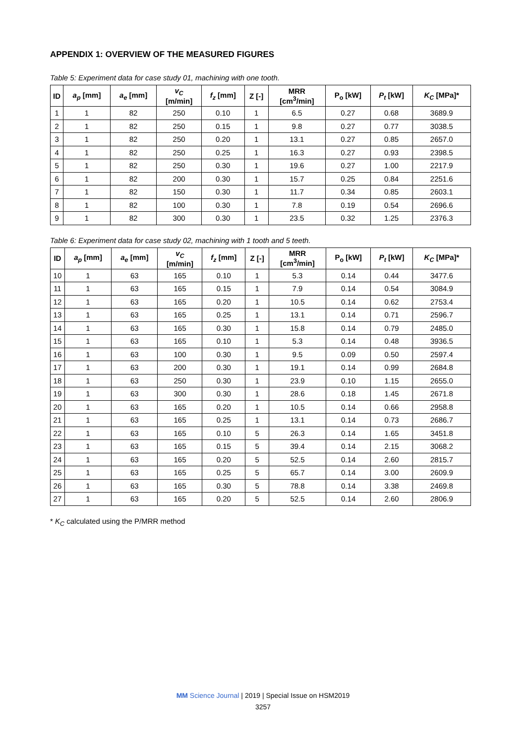APPENDIX 1: OVERVIEW OF THE MEASURED FIGURES
Table 5: Experiment data for case study 01, machining with one tooth.
| ID | a<sub>p</sub> [mm] | a<sub>e</sub> [mm] | v<sub>C</sub> [m/min] | f<sub>z</sub> [mm] | Z [-] | MRR [cm<sup>3</sup>/min] | P<sub>o</sub> [kW] | P<sub>t</sub> [kW] | K<sub>C</sub> [MPa]* |
| --- | --- | --- | --- | --- | --- | --- | --- | --- | --- |
| 1 | 1 | 82 | 250 | 0.10 | 1 | 6.5 | 0.27 | 0.68 | 3689.9 |
| 2 | 1 | 82 | 250 | 0.15 | 1 | 9.8 | 0.27 | 0.77 | 3038.5 |
| 3 | 1 | 82 | 250 | 0.20 | 1 | 13.1 | 0.27 | 0.85 | 2657.0 |
| 4 | 1 | 82 | 250 | 0.25 | 1 | 16.3 | 0.27 | 0.93 | 2398.5 |
| 5 | 1 | 82 | 250 | 0.30 | 1 | 19.6 | 0.27 | 1.00 | 2217.9 |
| 6 | 1 | 82 | 200 | 0.30 | 1 | 15.7 | 0.25 | 0.84 | 2251.6 |
| 7 | 1 | 82 | 150 | 0.30 | 1 | 11.7 | 0.34 | 0.85 | 2603.1 |
| 8 | 1 | 82 | 100 | 0.30 | 1 | 7.8 | 0.19 | 0.54 | 2696.6 |
| 9 | 1 | 82 | 300 | 0.30 | 1 | 23.5 | 0.32 | 1.25 | 2376.3 |
Table 6: Experiment data for case study 02, machining with 1 tooth and 5 teeth.
| ID | a<sub>p</sub> [mm] | a<sub>e</sub> [mm] | v<sub>C</sub> [m/min] | f<sub>z</sub> [mm] | Z [-] | MRR [cm<sup>3</sup>/min] | P<sub>o</sub> [kW] | P<sub>t</sub> [kW] | K<sub>C</sub> [MPa]* |
| --- | --- | --- | --- | --- | --- | --- | --- | --- | --- |
| 10 | 1 | 63 | 165 | 0.10 | 1 | 5.3 | 0.14 | 0.44 | 3477.6 |
| 11 | 1 | 63 | 165 | 0.15 | 1 | 7.9 | 0.14 | 0.54 | 3084.9 |
| 12 | 1 | 63 | 165 | 0.20 | 1 | 10.5 | 0.14 | 0.62 | 2753.4 |
| 13 | 1 | 63 | 165 | 0.25 | 1 | 13.1 | 0.14 | 0.71 | 2596.7 |
| 14 | 1 | 63 | 165 | 0.30 | 1 | 15.8 | 0.14 | 0.79 | 2485.0 |
| 15 | 1 | 63 | 165 | 0.10 | 1 | 5.3 | 0.14 | 0.48 | 3936.5 |
| 16 | 1 | 63 | 100 | 0.30 | 1 | 9.5 | 0.09 | 0.50 | 2597.4 |
| 17 | 1 | 63 | 200 | 0.30 | 1 | 19.1 | 0.14 | 0.99 | 2684.8 |
| 18 | 1 | 63 | 250 | 0.30 | 1 | 23.9 | 0.10 | 1.15 | 2655.0 |
| 19 | 1 | 63 | 300 | 0.30 | 1 | 28.6 | 0.18 | 1.45 | 2671.8 |
| 20 | 1 | 63 | 165 | 0.20 | 1 | 10.5 | 0.14 | 0.66 | 2958.8 |
| 21 | 1 | 63 | 165 | 0.25 | 1 | 13.1 | 0.14 | 0.73 | 2686.7 |
| 22 | 1 | 63 | 165 | 0.10 | 5 | 26.3 | 0.14 | 1.65 | 3451.8 |
| 23 | 1 | 63 | 165 | 0.15 | 5 | 39.4 | 0.14 | 2.15 | 3068.2 |
| 24 | 1 | 63 | 165 | 0.20 | 5 | 52.5 | 0.14 | 2.60 | 2815.7 |
| 25 | 1 | 63 | 165 | 0.25 | 5 | 65.7 | 0.14 | 3.00 | 2609.9 |
| 26 | 1 | 63 | 165 | 0.30 | 5 | 78.8 | 0.14 | 3.38 | 2469.8 |
| 27 | 1 | 63 | 165 | 0.20 | 5 | 52.5 | 0.14 | 2.60 | 2806.9 |
* K<sub>C</sub> calculated using the P/MRR method
MM Science Journal | 2019 | Special Issue on HSM2019
3257